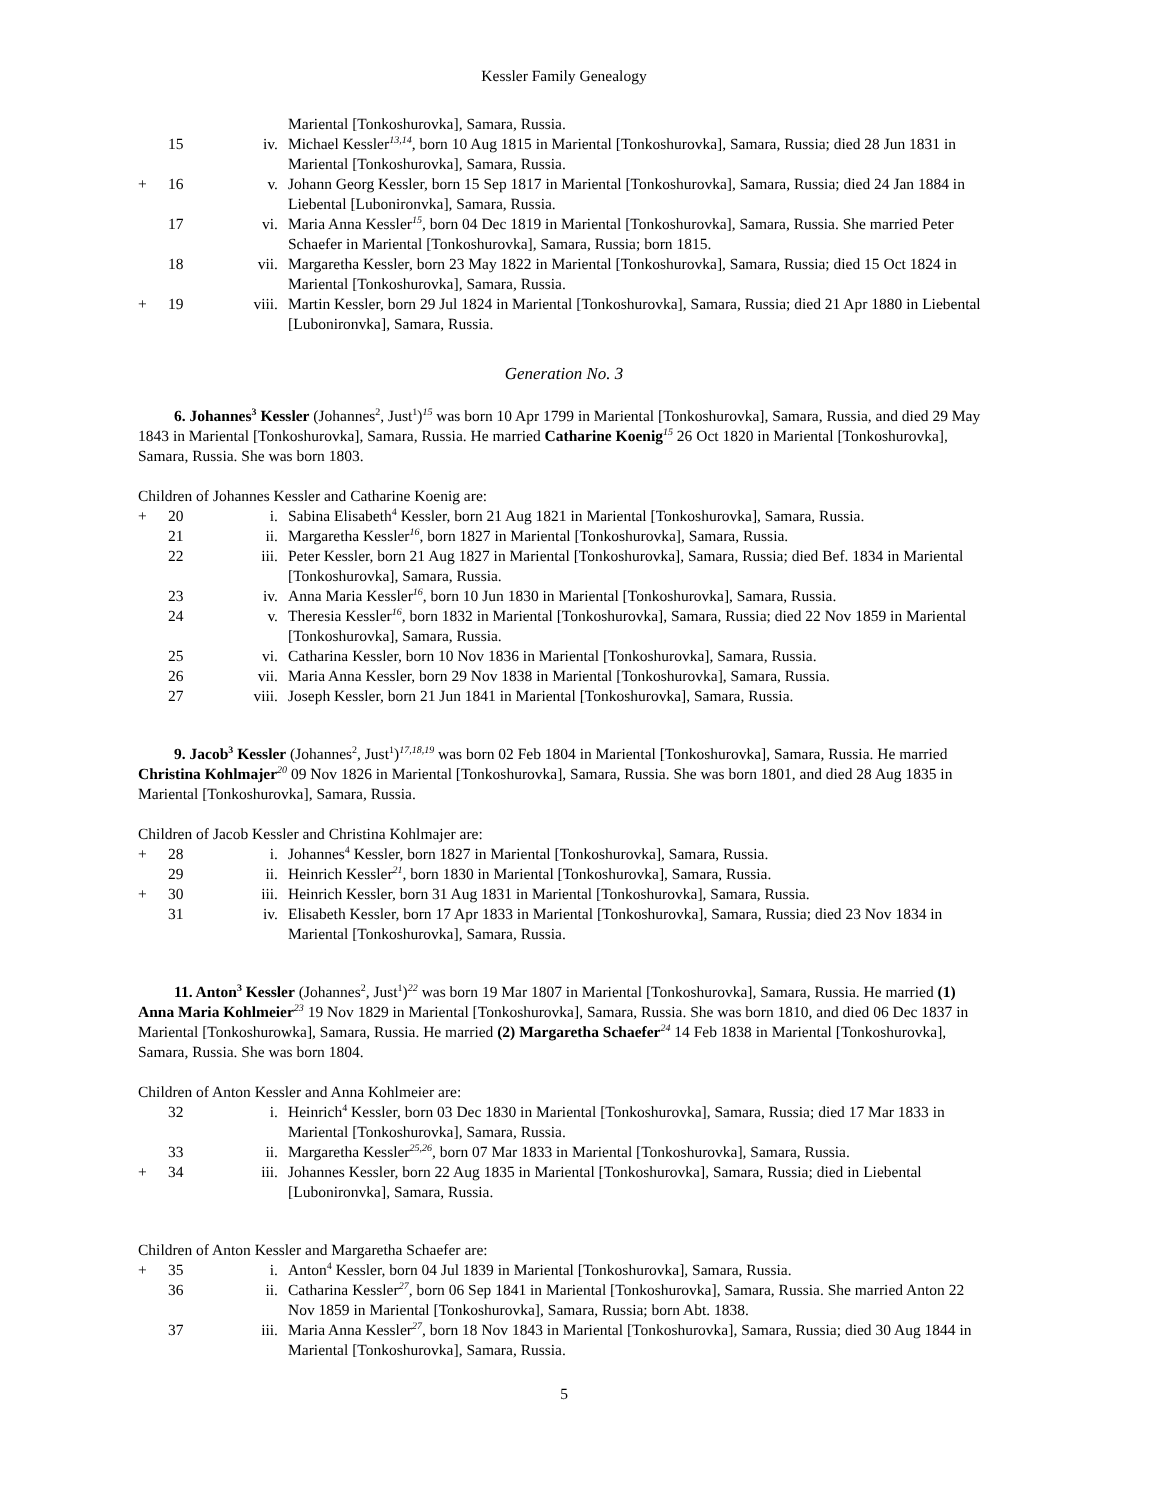Kessler Family Genealogy
Mariental [Tonkoshurovka], Samara, Russia.
15 iv. Michael Kessler<sup>13,14</sup>, born 10 Aug 1815 in Mariental [Tonkoshurovka], Samara, Russia; died 28 Jun 1831 in Mariental [Tonkoshurovka], Samara, Russia.
+ 16 v. Johann Georg Kessler, born 15 Sep 1817 in Mariental [Tonkoshurovka], Samara, Russia; died 24 Jan 1884 in Liebental [Lubonironvka], Samara, Russia.
17 vi. Maria Anna Kessler<sup>15</sup>, born 04 Dec 1819 in Mariental [Tonkoshurovka], Samara, Russia. She married Peter Schaefer in Mariental [Tonkoshurovka], Samara, Russia; born 1815.
18 vii. Margaretha Kessler, born 23 May 1822 in Mariental [Tonkoshurovka], Samara, Russia; died 15 Oct 1824 in Mariental [Tonkoshurovka], Samara, Russia.
+ 19 viii. Martin Kessler, born 29 Jul 1824 in Mariental [Tonkoshurovka], Samara, Russia; died 21 Apr 1880 in Liebental [Lubonironvka], Samara, Russia.
Generation No. 3
6. Johannes<sup>3</sup> Kessler (Johannes<sup>2</sup>, Just<sup>1</sup>)<sup>15</sup> was born 10 Apr 1799 in Mariental [Tonkoshurovka], Samara, Russia, and died 29 May 1843 in Mariental [Tonkoshurovka], Samara, Russia. He married Catharine Koenig<sup>15</sup> 26 Oct 1820 in Mariental [Tonkoshurovka], Samara, Russia. She was born 1803.
Children of Johannes Kessler and Catharine Koenig are:
+ 20 i. Sabina Elisabeth<sup>4</sup> Kessler, born 21 Aug 1821 in Mariental [Tonkoshurovka], Samara, Russia.
21 ii. Margaretha Kessler<sup>16</sup>, born 1827 in Mariental [Tonkoshurovka], Samara, Russia.
22 iii. Peter Kessler, born 21 Aug 1827 in Mariental [Tonkoshurovka], Samara, Russia; died Bef. 1834 in Mariental [Tonkoshurovka], Samara, Russia.
23 iv. Anna Maria Kessler<sup>16</sup>, born 10 Jun 1830 in Mariental [Tonkoshurovka], Samara, Russia.
24 v. Theresia Kessler<sup>16</sup>, born 1832 in Mariental [Tonkoshurovka], Samara, Russia; died 22 Nov 1859 in Mariental [Tonkoshurovka], Samara, Russia.
25 vi. Catharina Kessler, born 10 Nov 1836 in Mariental [Tonkoshurovka], Samara, Russia.
26 vii. Maria Anna Kessler, born 29 Nov 1838 in Mariental [Tonkoshurovka], Samara, Russia.
27 viii. Joseph Kessler, born 21 Jun 1841 in Mariental [Tonkoshurovka], Samara, Russia.
9. Jacob<sup>3</sup> Kessler (Johannes<sup>2</sup>, Just<sup>1</sup>)<sup>17,18,19</sup> was born 02 Feb 1804 in Mariental [Tonkoshurovka], Samara, Russia. He married Christina Kohlmajer<sup>20</sup> 09 Nov 1826 in Mariental [Tonkoshurovka], Samara, Russia. She was born 1801, and died 28 Aug 1835 in Mariental [Tonkoshurovka], Samara, Russia.
Children of Jacob Kessler and Christina Kohlmajer are:
+ 28 i. Johannes<sup>4</sup> Kessler, born 1827 in Mariental [Tonkoshurovka], Samara, Russia.
29 ii. Heinrich Kessler<sup>21</sup>, born 1830 in Mariental [Tonkoshurovka], Samara, Russia.
+ 30 iii. Heinrich Kessler, born 31 Aug 1831 in Mariental [Tonkoshurovka], Samara, Russia.
31 iv. Elisabeth Kessler, born 17 Apr 1833 in Mariental [Tonkoshurovka], Samara, Russia; died 23 Nov 1834 in Mariental [Tonkoshurovka], Samara, Russia.
11. Anton<sup>3</sup> Kessler (Johannes<sup>2</sup>, Just<sup>1</sup>)<sup>22</sup> was born 19 Mar 1807 in Mariental [Tonkoshurovka], Samara, Russia. He married (1) Anna Maria Kohlmeier<sup>23</sup> 19 Nov 1829 in Mariental [Tonkoshurovka], Samara, Russia. She was born 1810, and died 06 Dec 1837 in Mariental [Tonkoshurowka], Samara, Russia. He married (2) Margaretha Schaefer<sup>24</sup> 14 Feb 1838 in Mariental [Tonkoshurovka], Samara, Russia. She was born 1804.
Children of Anton Kessler and Anna Kohlmeier are:
32 i. Heinrich<sup>4</sup> Kessler, born 03 Dec 1830 in Mariental [Tonkoshurovka], Samara, Russia; died 17 Mar 1833 in Mariental [Tonkoshurovka], Samara, Russia.
33 ii. Margaretha Kessler<sup>25,26</sup>, born 07 Mar 1833 in Mariental [Tonkoshurovka], Samara, Russia.
+ 34 iii. Johannes Kessler, born 22 Aug 1835 in Mariental [Tonkoshurovka], Samara, Russia; died in Liebental [Lubonironvka], Samara, Russia.
Children of Anton Kessler and Margaretha Schaefer are:
+ 35 i. Anton<sup>4</sup> Kessler, born 04 Jul 1839 in Mariental [Tonkoshurovka], Samara, Russia.
36 ii. Catharina Kessler<sup>27</sup>, born 06 Sep 1841 in Mariental [Tonkoshurovka], Samara, Russia. She married Anton 22 Nov 1859 in Mariental [Tonkoshurovka], Samara, Russia; born Abt. 1838.
37 iii. Maria Anna Kessler<sup>27</sup>, born 18 Nov 1843 in Mariental [Tonkoshurovka], Samara, Russia; died 30 Aug 1844 in Mariental [Tonkoshurovka], Samara, Russia.
5